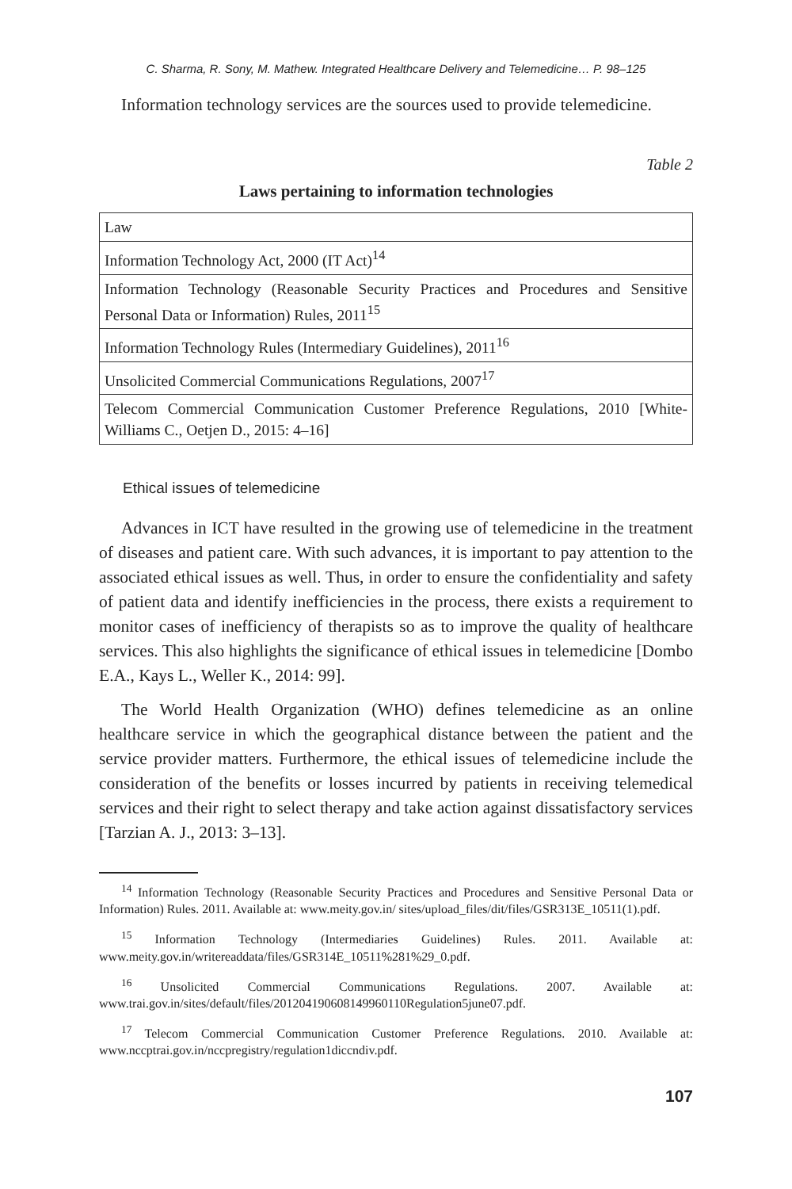C. Sharma, R. Sony, M. Mathew. Integrated Healthcare Delivery and Telemedicine… P. 98–125
Information technology services are the sources used to provide tele­medicine.
Table 2
Laws pertaining to information technologies
| Law |
| Information Technology Act, 2000 (IT Act)<sup>14</sup> |
| Information Technology (Reasonable Security Practices and Procedures and Sensitive Personal Data or Information) Rules, 2011<sup>15</sup> |
| Information Technology Rules (Intermediary Guidelines), 2011<sup>16</sup> |
| Unsolicited Commercial Communications Regulations, 2007<sup>17</sup> |
| Telecom Commercial Communication Customer Preference Regulations, 2010 [White-Williams C., Oetjen D., 2015: 4–16] |
Ethical issues of telemedicine
Advances in ICT have resulted in the growing use of telemedicine in the treatment of diseases and patient care. With such advances, it is important to pay attention to the associated ethical issues as well. Thus, in order to ensure the confidentiality and safety of patient data and identify inefficiencies in the process, there exists a requirement to monitor cases of inefficiency of therapists so as to improve the quality of healthcare services. This also highlights the significance of ethical issues in telemedicine [Dombo E.A., Kays L., Weller K., 2014: 99].
The World Health Organization (WHO) defines telemedicine as an online healthcare service in which the geographical distance between the patient and the service provider matters. Furthermore, the ethical issues of telemedicine include the consideration of the benefits or losses incurred by patients in receiving telemedical services and their right to select therapy and take action against dissatisfactory services [Tarzian A. J., 2013: 3–13].
<sup>14</sup> Information Technology (Reasonable Security Practices and Procedures and Sensitive Personal Data or Information) Rules. 2011. Available at: www.meity.gov.in/ sites/upload_files/dit/files/GSR313E_10511(1).pdf.
<sup>15</sup> Information Technology (Intermediaries Guidelines) Rules. 2011. Available at: www.meity.gov.in/writereaddata/files/GSR314E_10511%281%29_0.pdf.
<sup>16</sup> Unsolicited Commercial Communications Regulations. 2007. Available at: www.trai.gov.in/sites/default/files/201204190608149960110Regulation5june07.pdf.
<sup>17</sup> Telecom Commercial Communication Customer Preference Regulations. 2010. Available at: www.nccptrai.gov.in/nccpregistry/regulation1diccndiv.pdf.
107